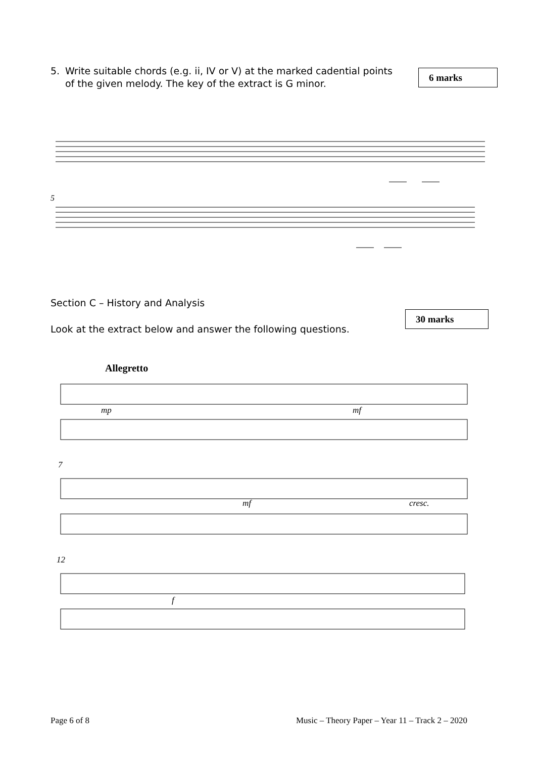5. Write suitable chords (e.g. ii, IV or V) at the marked cadential points of the given melody. The key of the extract is G minor.
6 marks
5
Section C – History and Analysis
30 marks
Look at the extract below and answer the following questions.
Allegretto
mp
mf
7
mf
cresc.
12
f
Page 6 of 8
Music – Theory Paper – Year 11 – Track 2 – 2020